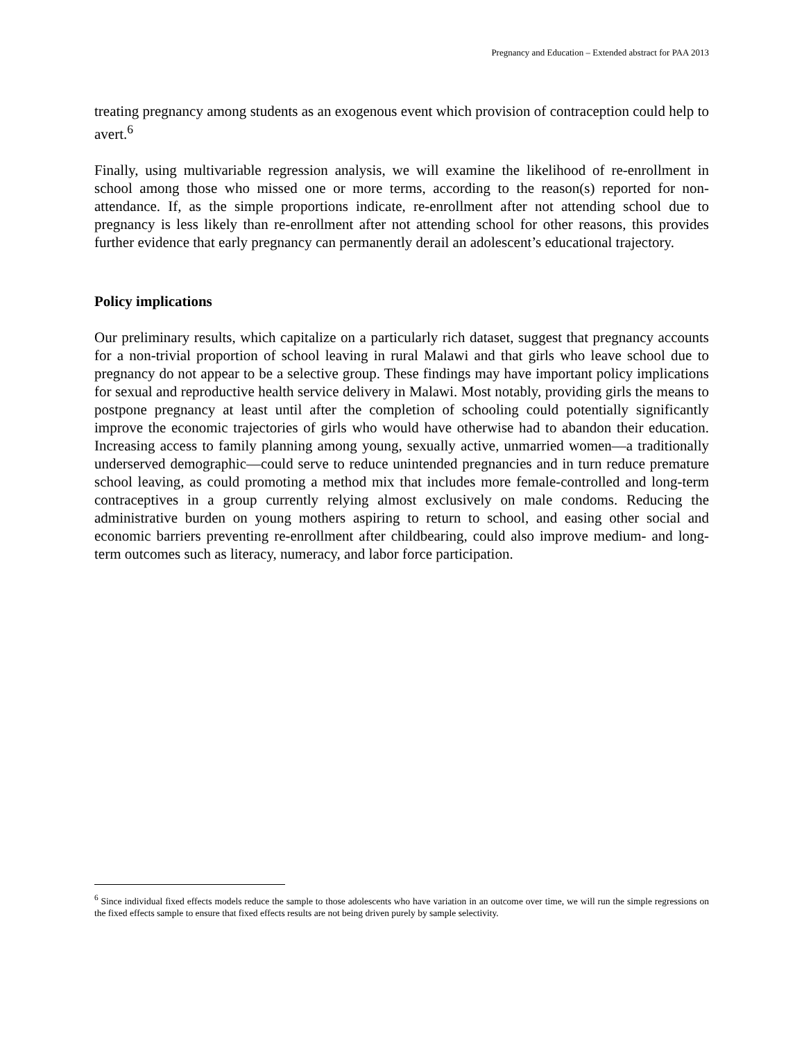Pregnancy and Education – Extended abstract for PAA 2013
treating pregnancy among students as an exogenous event which provision of contraception could help to avert.<sup>6</sup>
Finally, using multivariable regression analysis, we will examine the likelihood of re-enrollment in school among those who missed one or more terms, according to the reason(s) reported for non-attendance. If, as the simple proportions indicate, re-enrollment after not attending school due to pregnancy is less likely than re-enrollment after not attending school for other reasons, this provides further evidence that early pregnancy can permanently derail an adolescent’s educational trajectory.
Policy implications
Our preliminary results, which capitalize on a particularly rich dataset, suggest that pregnancy accounts for a non-trivial proportion of school leaving in rural Malawi and that girls who leave school due to pregnancy do not appear to be a selective group. These findings may have important policy implications for sexual and reproductive health service delivery in Malawi. Most notably, providing girls the means to postpone pregnancy at least until after the completion of schooling could potentially significantly improve the economic trajectories of girls who would have otherwise had to abandon their education. Increasing access to family planning among young, sexually active, unmarried women—a traditionally underserved demographic—could serve to reduce unintended pregnancies and in turn reduce premature school leaving, as could promoting a method mix that includes more female-controlled and long-term contraceptives in a group currently relying almost exclusively on male condoms. Reducing the administrative burden on young mothers aspiring to return to school, and easing other social and economic barriers preventing re-enrollment after childbearing, could also improve medium- and long-term outcomes such as literacy, numeracy, and labor force participation.
<sup>6</sup> Since individual fixed effects models reduce the sample to those adolescents who have variation in an outcome over time, we will run the simple regressions on the fixed effects sample to ensure that fixed effects results are not being driven purely by sample selectivity.